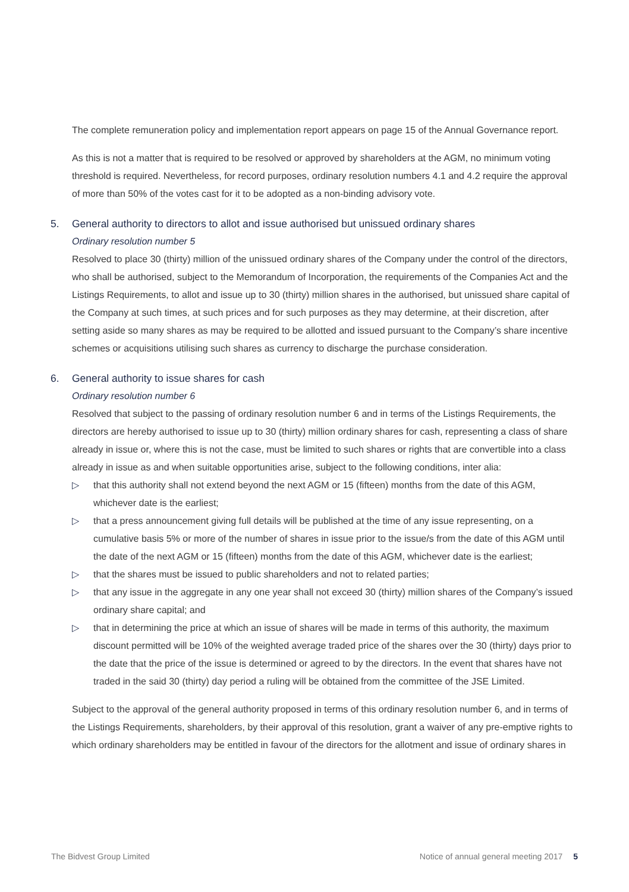The complete remuneration policy and implementation report appears on page 15 of the Annual Governance report.
As this is not a matter that is required to be resolved or approved by shareholders at the AGM, no minimum voting threshold is required. Nevertheless, for record purposes, ordinary resolution numbers 4.1 and 4.2 require the approval of more than 50% of the votes cast for it to be adopted as a non-binding advisory vote.
5. General authority to directors to allot and issue authorised but unissued ordinary shares
Ordinary resolution number 5
Resolved to place 30 (thirty) million of the unissued ordinary shares of the Company under the control of the directors, who shall be authorised, subject to the Memorandum of Incorporation, the requirements of the Companies Act and the Listings Requirements, to allot and issue up to 30 (thirty) million shares in the authorised, but unissued share capital of the Company at such times, at such prices and for such purposes as they may determine, at their discretion, after setting aside so many shares as may be required to be allotted and issued pursuant to the Company’s share incentive schemes or acquisitions utilising such shares as currency to discharge the purchase consideration.
6. General authority to issue shares for cash
Ordinary resolution number 6
Resolved that subject to the passing of ordinary resolution number 6 and in terms of the Listings Requirements, the directors are hereby authorised to issue up to 30 (thirty) million ordinary shares for cash, representing a class of share already in issue or, where this is not the case, must be limited to such shares or rights that are convertible into a class already in issue as and when suitable opportunities arise, subject to the following conditions, inter alia:
▷ that this authority shall not extend beyond the next AGM or 15 (fifteen) months from the date of this AGM, whichever date is the earliest;
▷ that a press announcement giving full details will be published at the time of any issue representing, on a cumulative basis 5% or more of the number of shares in issue prior to the issue/s from the date of this AGM until the date of the next AGM or 15 (fifteen) months from the date of this AGM, whichever date is the earliest;
▷ that the shares must be issued to public shareholders and not to related parties;
▷ that any issue in the aggregate in any one year shall not exceed 30 (thirty) million shares of the Company’s issued ordinary share capital; and
▷ that in determining the price at which an issue of shares will be made in terms of this authority, the maximum discount permitted will be 10% of the weighted average traded price of the shares over the 30 (thirty) days prior to the date that the price of the issue is determined or agreed to by the directors. In the event that shares have not traded in the said 30 (thirty) day period a ruling will be obtained from the committee of the JSE Limited.
Subject to the approval of the general authority proposed in terms of this ordinary resolution number 6, and in terms of the Listings Requirements, shareholders, by their approval of this resolution, grant a waiver of any pre-emptive rights to which ordinary shareholders may be entitled in favour of the directors for the allotment and issue of ordinary shares in
The Bidvest Group Limited Notice of annual general meeting 2017 5